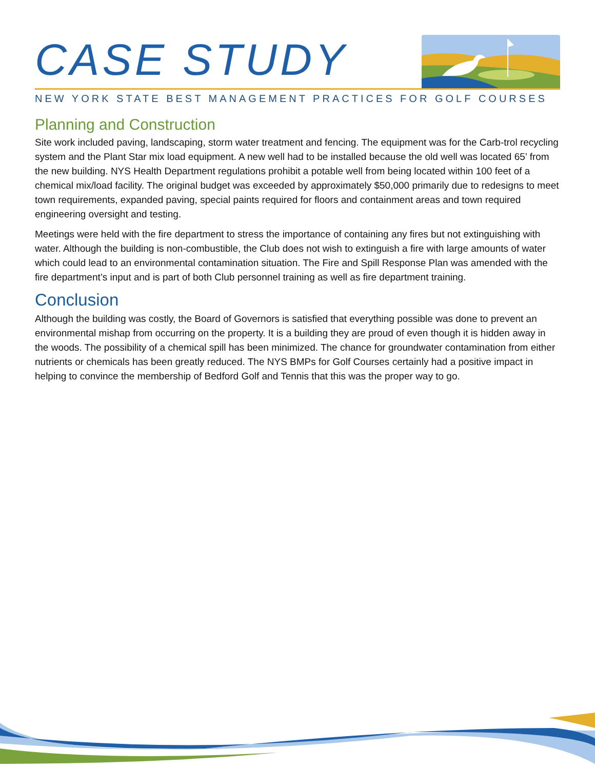CASE STUDY
NEW YORK STATE BEST MANAGEMENT PRACTICES FOR GOLF COURSES
Planning and Construction
Site work included paving, landscaping, storm water treatment and fencing. The equipment was for the Carb-trol recycling system and the Plant Star mix load equipment. A new well had to be installed because the old well was located 65’ from the new building. NYS Health Department regulations prohibit a potable well from being located within 100 feet of a chemical mix/load facility. The original budget was exceeded by approximately $50,000 primarily due to redesigns to meet town requirements, expanded paving, special paints required for floors and containment areas and town required engineering oversight and testing.
Meetings were held with the fire department to stress the importance of containing any fires but not extinguishing with water. Although the building is non-combustible, the Club does not wish to extinguish a fire with large amounts of water which could lead to an environmental contamination situation. The Fire and Spill Response Plan was amended with the fire department’s input and is part of both Club personnel training as well as fire department training.
Conclusion
Although the building was costly, the Board of Governors is satisfied that everything possible was done to prevent an environmental mishap from occurring on the property. It is a building they are proud of even though it is hidden away in the woods. The possibility of a chemical spill has been minimized. The chance for groundwater contamination from either nutrients or chemicals has been greatly reduced. The NYS BMPs for Golf Courses certainly had a positive impact in helping to convince the membership of Bedford Golf and Tennis that this was the proper way to go.